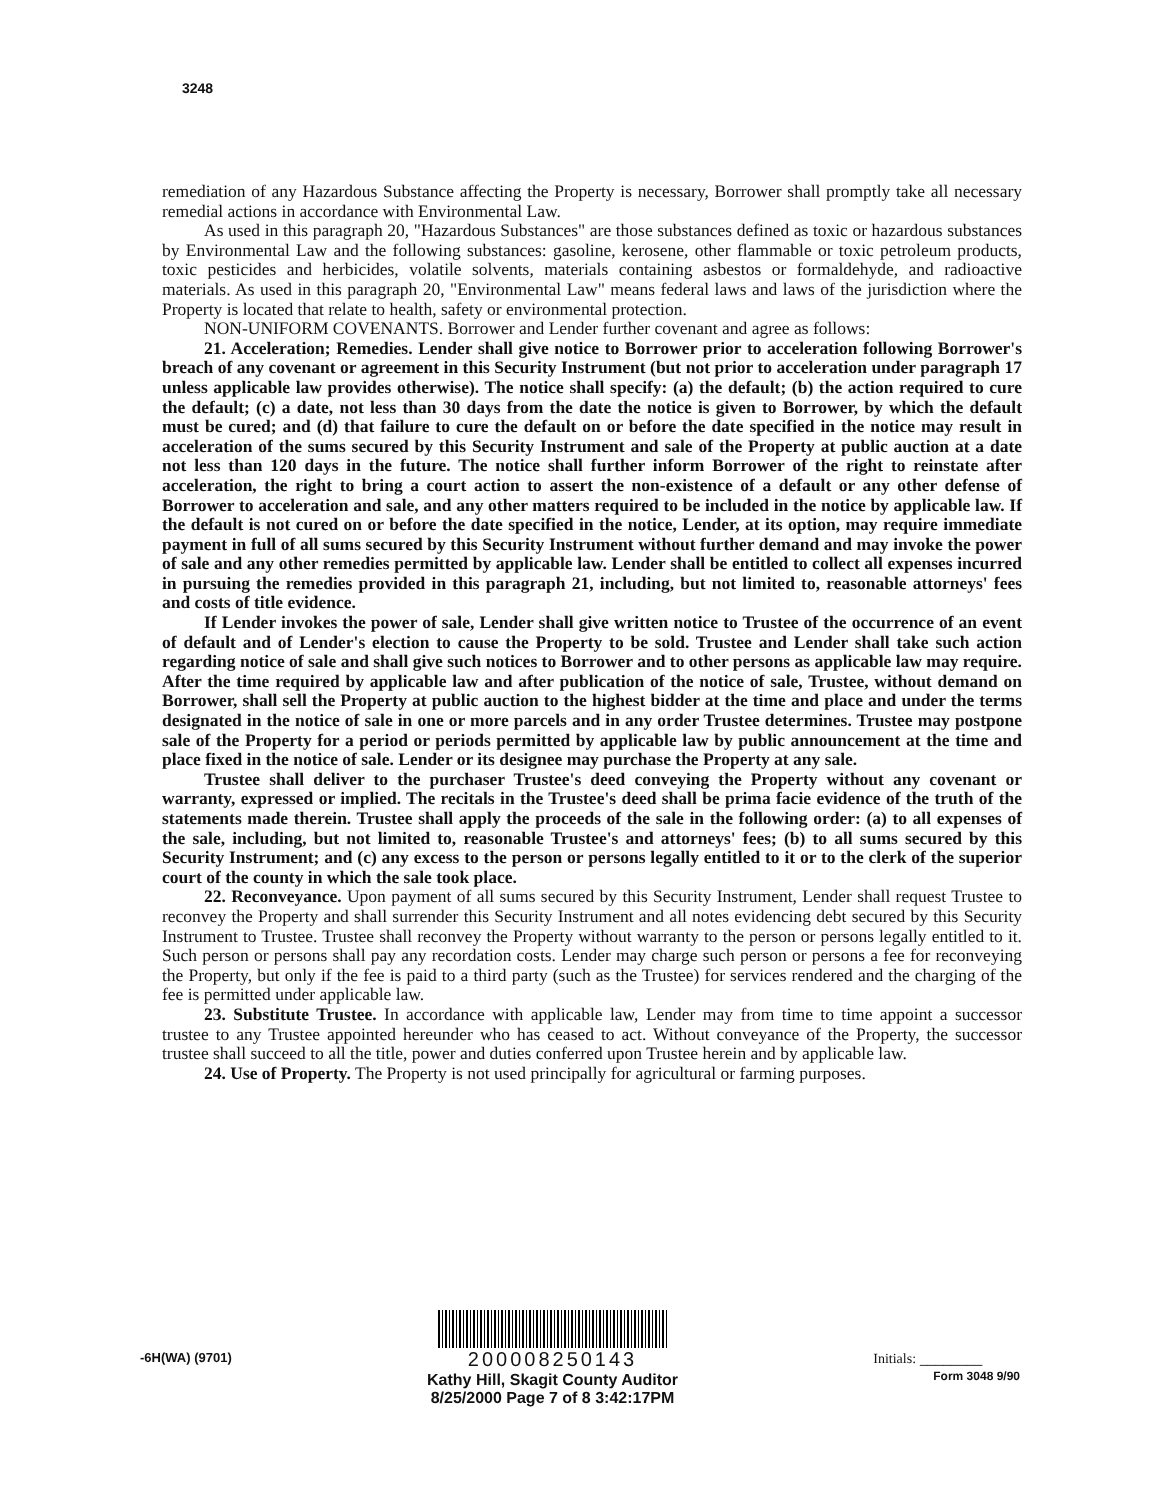3248
remediation of any Hazardous Substance affecting the Property is necessary, Borrower shall promptly take all necessary remedial actions in accordance with Environmental Law.
As used in this paragraph 20, "Hazardous Substances" are those substances defined as toxic or hazardous substances by Environmental Law and the following substances: gasoline, kerosene, other flammable or toxic petroleum products, toxic pesticides and herbicides, volatile solvents, materials containing asbestos or formaldehyde, and radioactive materials. As used in this paragraph 20, "Environmental Law" means federal laws and laws of the jurisdiction where the Property is located that relate to health, safety or environmental protection.
NON-UNIFORM COVENANTS. Borrower and Lender further covenant and agree as follows:
21. Acceleration; Remedies. Lender shall give notice to Borrower prior to acceleration following Borrower's breach of any covenant or agreement in this Security Instrument (but not prior to acceleration under paragraph 17 unless applicable law provides otherwise). The notice shall specify: (a) the default; (b) the action required to cure the default; (c) a date, not less than 30 days from the date the notice is given to Borrower, by which the default must be cured; and (d) that failure to cure the default on or before the date specified in the notice may result in acceleration of the sums secured by this Security Instrument and sale of the Property at public auction at a date not less than 120 days in the future. The notice shall further inform Borrower of the right to reinstate after acceleration, the right to bring a court action to assert the non-existence of a default or any other defense of Borrower to acceleration and sale, and any other matters required to be included in the notice by applicable law. If the default is not cured on or before the date specified in the notice, Lender, at its option, may require immediate payment in full of all sums secured by this Security Instrument without further demand and may invoke the power of sale and any other remedies permitted by applicable law. Lender shall be entitled to collect all expenses incurred in pursuing the remedies provided in this paragraph 21, including, but not limited to, reasonable attorneys' fees and costs of title evidence.
If Lender invokes the power of sale, Lender shall give written notice to Trustee of the occurrence of an event of default and of Lender's election to cause the Property to be sold. Trustee and Lender shall take such action regarding notice of sale and shall give such notices to Borrower and to other persons as applicable law may require. After the time required by applicable law and after publication of the notice of sale, Trustee, without demand on Borrower, shall sell the Property at public auction to the highest bidder at the time and place and under the terms designated in the notice of sale in one or more parcels and in any order Trustee determines. Trustee may postpone sale of the Property for a period or periods permitted by applicable law by public announcement at the time and place fixed in the notice of sale. Lender or its designee may purchase the Property at any sale.
Trustee shall deliver to the purchaser Trustee's deed conveying the Property without any covenant or warranty, expressed or implied. The recitals in the Trustee's deed shall be prima facie evidence of the truth of the statements made therein. Trustee shall apply the proceeds of the sale in the following order: (a) to all expenses of the sale, including, but not limited to, reasonable Trustee's and attorneys' fees; (b) to all sums secured by this Security Instrument; and (c) any excess to the person or persons legally entitled to it or to the clerk of the superior court of the county in which the sale took place.
22. Reconveyance. Upon payment of all sums secured by this Security Instrument, Lender shall request Trustee to reconvey the Property and shall surrender this Security Instrument and all notes evidencing debt secured by this Security Instrument to Trustee. Trustee shall reconvey the Property without warranty to the person or persons legally entitled to it. Such person or persons shall pay any recordation costs. Lender may charge such person or persons a fee for reconveying the Property, but only if the fee is paid to a third party (such as the Trustee) for services rendered and the charging of the fee is permitted under applicable law.
23. Substitute Trustee. In accordance with applicable law, Lender may from time to time appoint a successor trustee to any Trustee appointed hereunder who has ceased to act. Without conveyance of the Property, the successor trustee shall succeed to all the title, power and duties conferred upon Trustee herein and by applicable law.
24. Use of Property. The Property is not used principally for agricultural or farming purposes.
-6H(WA) (9701)
200008250143
Kathy Hill, Skagit County Auditor
8/25/2000 Page 7 of 8 3:42:17PM
Initials: ________
Form 3048 9/90